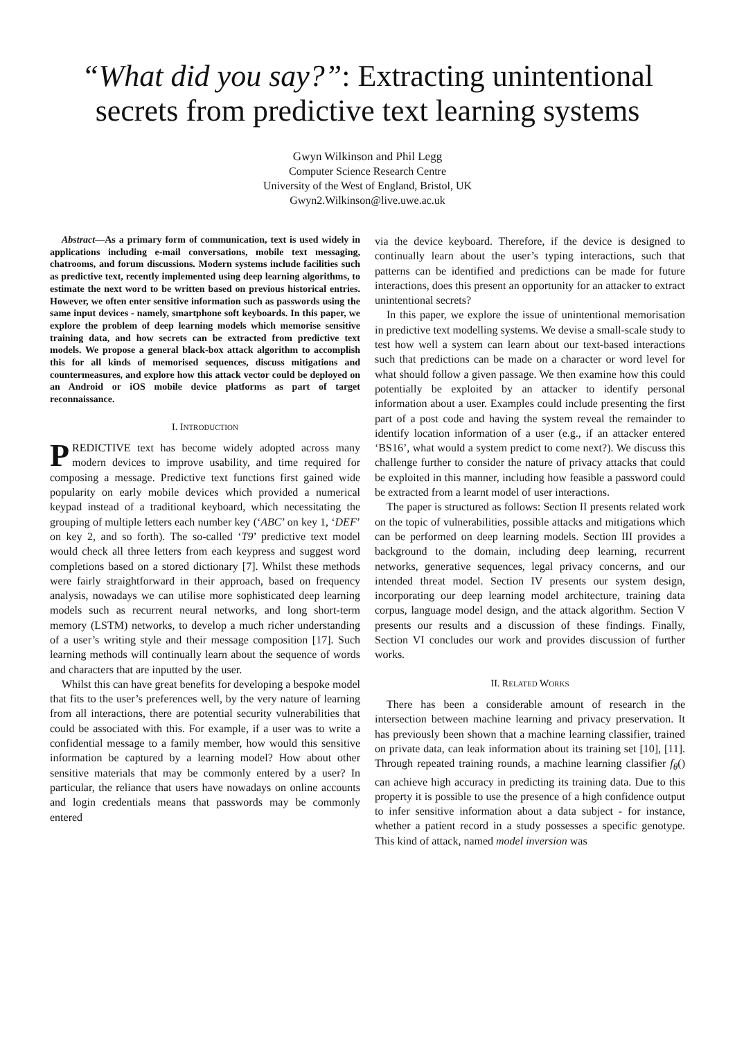“What did you say?”: Extracting unintentional secrets from predictive text learning systems
Gwyn Wilkinson and Phil Legg
Computer Science Research Centre
University of the West of England, Bristol, UK
Gwyn2.Wilkinson@live.uwe.ac.uk
Abstract—As a primary form of communication, text is used widely in applications including e-mail conversations, mobile text messaging, chatrooms, and forum discussions. Modern systems include facilities such as predictive text, recently implemented using deep learning algorithms, to estimate the next word to be written based on previous historical entries. However, we often enter sensitive information such as passwords using the same input devices - namely, smartphone soft keyboards. In this paper, we explore the problem of deep learning models which memorise sensitive training data, and how secrets can be extracted from predictive text models. We propose a general black-box attack algorithm to accomplish this for all kinds of memorised sequences, discuss mitigations and countermeasures, and explore how this attack vector could be deployed on an Android or iOS mobile device platforms as part of target reconnaissance.
I. INTRODUCTION
PREDICTIVE text has become widely adopted across many modern devices to improve usability, and time required for composing a message. Predictive text functions first gained wide popularity on early mobile devices which provided a numerical keypad instead of a traditional keyboard, which necessitating the grouping of multiple letters each number key (‘ABC’ on key 1, ‘DEF’ on key 2, and so forth). The so-called ‘T9’ predictive text model would check all three letters from each keypress and suggest word completions based on a stored dictionary [7]. Whilst these methods were fairly straightforward in their approach, based on frequency analysis, nowadays we can utilise more sophisticated deep learning models such as recurrent neural networks, and long short-term memory (LSTM) networks, to develop a much richer understanding of a user’s writing style and their message composition [17]. Such learning methods will continually learn about the sequence of words and characters that are inputted by the user.
Whilst this can have great benefits for developing a bespoke model that fits to the user’s preferences well, by the very nature of learning from all interactions, there are potential security vulnerabilities that could be associated with this. For example, if a user was to write a confidential message to a family member, how would this sensitive information be captured by a learning model? How about other sensitive materials that may be commonly entered by a user? In particular, the reliance that users have nowadays on online accounts and login credentials means that passwords may be commonly entered
via the device keyboard. Therefore, if the device is designed to continually learn about the user’s typing interactions, such that patterns can be identified and predictions can be made for future interactions, does this present an opportunity for an attacker to extract unintentional secrets?
In this paper, we explore the issue of unintentional memorisation in predictive text modelling systems. We devise a small-scale study to test how well a system can learn about our text-based interactions such that predictions can be made on a character or word level for what should follow a given passage. We then examine how this could potentially be exploited by an attacker to identify personal information about a user. Examples could include presenting the first part of a post code and having the system reveal the remainder to identify location information of a user (e.g., if an attacker entered ‘BS16’, what would a system predict to come next?). We discuss this challenge further to consider the nature of privacy attacks that could be exploited in this manner, including how feasible a password could be extracted from a learnt model of user interactions.
The paper is structured as follows: Section II presents related work on the topic of vulnerabilities, possible attacks and mitigations which can be performed on deep learning models. Section III provides a background to the domain, including deep learning, recurrent networks, generative sequences, legal privacy concerns, and our intended threat model. Section IV presents our system design, incorporating our deep learning model architecture, training data corpus, language model design, and the attack algorithm. Section V presents our results and a discussion of these findings. Finally, Section VI concludes our work and provides discussion of further works.
II. RELATED WORKS
There has been a considerable amount of research in the intersection between machine learning and privacy preservation. It has previously been shown that a machine learning classifier, trained on private data, can leak information about its training set [10], [11]. Through repeated training rounds, a machine learning classifier f<sub>θ</sub>() can achieve high accuracy in predicting its training data. Due to this property it is possible to use the presence of a high confidence output to infer sensitive information about a data subject - for instance, whether a patient record in a study possesses a specific genotype. This kind of attack, named model inversion was